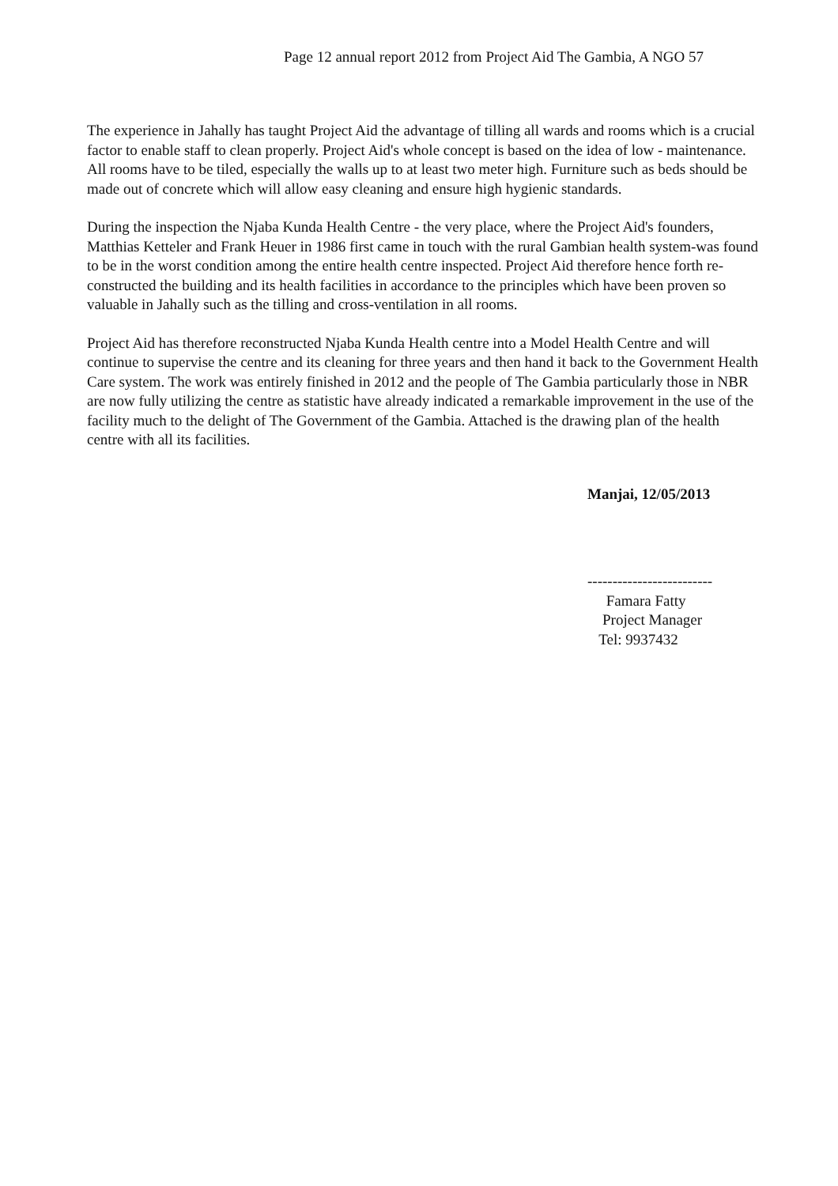Page 12 annual report 2012 from Project Aid The Gambia, A NGO 57
The experience in Jahally has taught Project Aid the advantage of tilling all wards and rooms which is a crucial factor to enable staff to clean properly. Project Aid's whole concept is based on the idea of low - maintenance. All rooms have to be tiled, especially the walls up to at least two meter high. Furniture such as beds should be made out of concrete which will allow easy cleaning and ensure high hygienic standards.
During the inspection the Njaba Kunda Health Centre - the very place, where the Project Aid's founders, Matthias Ketteler and Frank Heuer in 1986 first came in touch with the rural Gambian health system-was found to be in the worst condition among the entire health centre inspected. Project Aid therefore hence forth re-constructed the building and its health facilities in accordance to the principles which have been proven so valuable in Jahally such as the tilling and cross-ventilation in all rooms.
Project Aid has therefore reconstructed Njaba Kunda Health centre into a Model Health Centre and will continue to supervise the centre and its cleaning for three years and then hand it back to the Government Health Care system. The work was entirely finished in 2012 and the people of The Gambia particularly those in NBR are now fully utilizing the centre as statistic have already indicated a remarkable improvement in the use of the facility much to the delight of The Government of the Gambia. Attached is the drawing plan of the health centre with all its facilities.
Manjai, 12/05/2013
-------------------------
Famara Fatty
Project Manager
Tel: 9937432